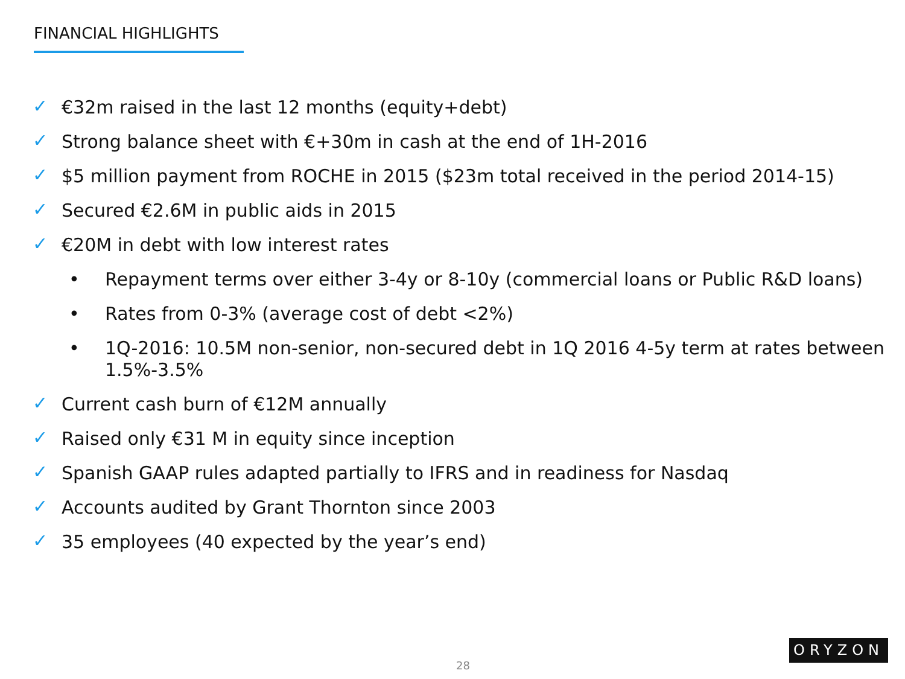FINANCIAL HIGHLIGHTS
✓ €32m raised in the last 12 months (equity+debt)
✓ Strong balance sheet with €+30m in cash at the end of 1H-2016
✓ $5 million payment from ROCHE in 2015 ($23m total received in the period 2014-15)
✓ Secured €2.6M in public aids in 2015
✓ €20M in debt with low interest rates
• Repayment terms over either 3-4y or 8-10y (commercial loans or Public R&D loans)
• Rates from 0-3% (average cost of debt <2%)
• 1Q-2016: 10.5M non-senior, non-secured debt in 1Q 2016 4-5y term at rates between 1.5%-3.5%
✓ Current cash burn of €12M annually
✓ Raised only €31 M in equity since inception
✓ Spanish GAAP rules adapted partially to IFRS and in readiness for Nasdaq
✓ Accounts audited by Grant Thornton since 2003
✓ 35 employees (40 expected by the year’s end)
ORYZON
28